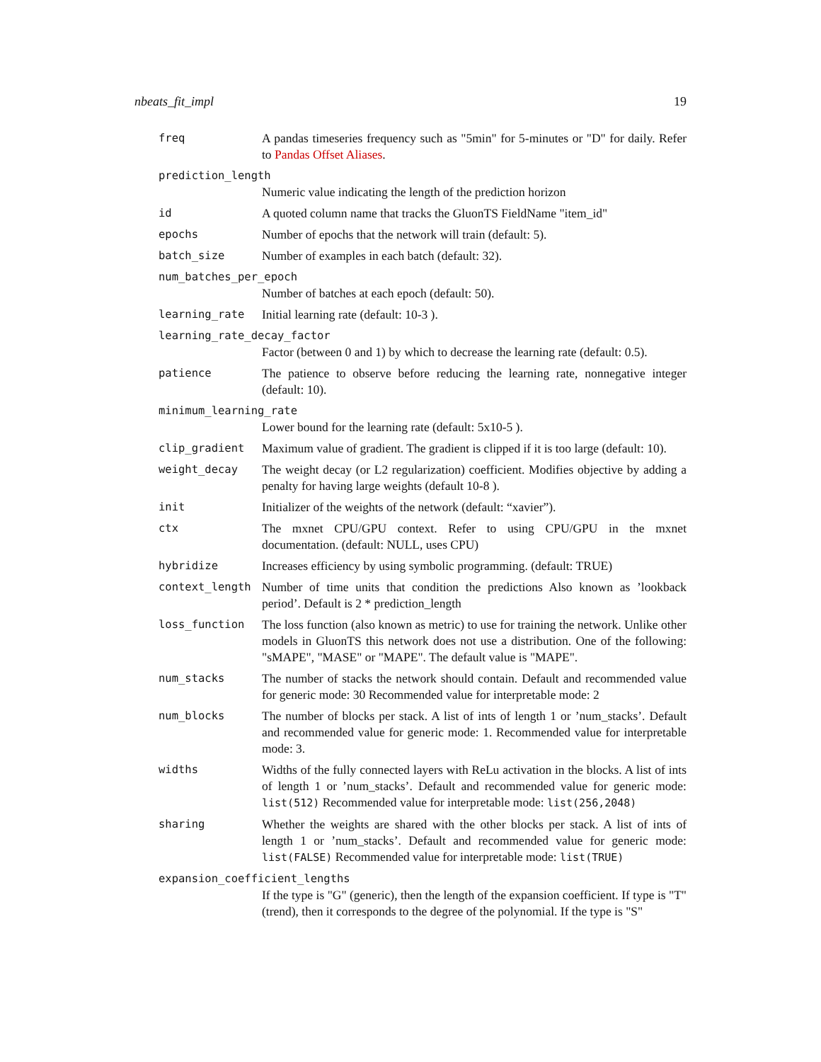nbeats_fit_impl 19
freq A pandas timeseries frequency such as "5min" for 5-minutes or "D" for daily. Refer to Pandas Offset Aliases.
prediction_length
Numeric value indicating the length of the prediction horizon
id A quoted column name that tracks the GluonTS FieldName "item_id"
epochs Number of epochs that the network will train (default: 5).
batch_size Number of examples in each batch (default: 32).
num_batches_per_epoch
Number of batches at each epoch (default: 50).
learning_rate Initial learning rate (default: 10-3 ).
learning_rate_decay_factor
Factor (between 0 and 1) by which to decrease the learning rate (default: 0.5).
patience The patience to observe before reducing the learning rate, nonnegative integer (default: 10).
minimum_learning_rate
Lower bound for the learning rate (default: 5x10-5 ).
clip_gradient Maximum value of gradient. The gradient is clipped if it is too large (default: 10).
weight_decay The weight decay (or L2 regularization) coefficient. Modifies objective by adding a penalty for having large weights (default 10-8 ).
init Initializer of the weights of the network (default: “xavier”).
ctx The mxnet CPU/GPU context. Refer to using CPU/GPU in the mxnet documentation. (default: NULL, uses CPU)
hybridize Increases efficiency by using symbolic programming. (default: TRUE)
context_length Number of time units that condition the predictions Also known as ’lookback period’. Default is 2 * prediction_length
loss_function The loss function (also known as metric) to use for training the network. Unlike other models in GluonTS this network does not use a distribution. One of the following: "sMAPE", "MASE" or "MAPE". The default value is "MAPE".
num_stacks The number of stacks the network should contain. Default and recommended value for generic mode: 30 Recommended value for interpretable mode: 2
num_blocks The number of blocks per stack. A list of ints of length 1 or ’num_stacks’. Default and recommended value for generic mode: 1. Recommended value for interpretable mode: 3.
widths Widths of the fully connected layers with ReLu activation in the blocks. A list of ints of length 1 or ’num_stacks’. Default and recommended value for generic mode: list(512) Recommended value for interpretable mode: list(256,2048)
sharing Whether the weights are shared with the other blocks per stack. A list of ints of length 1 or ’num_stacks’. Default and recommended value for generic mode: list(FALSE) Recommended value for interpretable mode: list(TRUE)
expansion_coefficient_lengths
If the type is "G" (generic), then the length of the expansion coefficient. If type is "T" (trend), then it corresponds to the degree of the polynomial. If the type is "S"